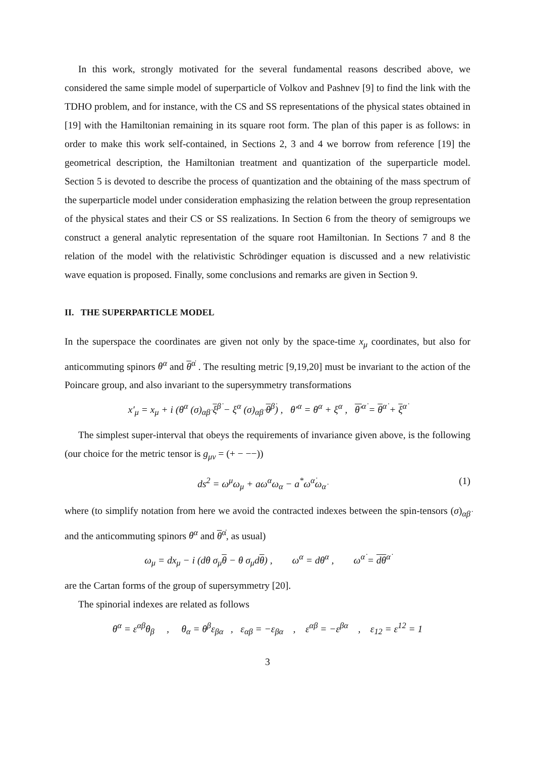In this work, strongly motivated for the several fundamental reasons described above, we considered the same simple model of superparticle of Volkov and Pashnev [9] to find the link with the TDHO problem, and for instance, with the CS and SS representations of the physical states obtained in [19] with the Hamiltonian remaining in its square root form. The plan of this paper is as follows: in order to make this work self-contained, in Sections 2, 3 and 4 we borrow from reference [19] the geometrical description, the Hamiltonian treatment and quantization of the superparticle model. Section 5 is devoted to describe the process of quantization and the obtaining of the mass spectrum of the superparticle model under consideration emphasizing the relation between the group representation of the physical states and their CS or SS realizations. In Section 6 from the theory of semigroups we construct a general analytic representation of the square root Hamiltonian. In Sections 7 and 8 the relation of the model with the relativistic Schrödinger equation is discussed and a new relativistic wave equation is proposed. Finally, some conclusions and remarks are given in Section 9.
II. THE SUPERPARTICLE MODEL
In the superspace the coordinates are given not only by the space-time x<sub>μ</sub> coordinates, but also for anticommuting spinors θ<sup>α</sup> and θ<sup>α̇</sup> . The resulting metric [9,19,20] must be invariant to the action of the Poincare group, and also invariant to the supersymmetry transformations
x′<sub>μ</sub> = x<sub>μ</sub> + i (θ<sup>α</sup> (σ)<sub>αβ̇</sub> ξ<sup>β̇</sup> − ξ<sup>α</sup> (σ)<sub>αβ̇</sub> θ<sup>β̇</sup>) , θ′<sup>α</sup> = θ<sup>α</sup> + ξ<sup>α</sup> , θ′<sup>α̇</sup> = θ<sup>α̇</sup> + ξ<sup>α̇</sup>
The simplest super-interval that obeys the requirements of invariance given above, is the following (our choice for the metric tensor is g<sub>μν</sub> = (+ − −−))
ds<sup>2</sup> = ω<sup>μ</sup>ω<sub>μ</sub> + aω<sup>α</sup>ω<sub>α</sub> − a<sup>*</sup>ω<sup>α̇</sup>ω<sub>α̇</sub> (1)
where (to simplify notation from here we avoid the contracted indexes between the spin-tensors (σ)<sub>αβ̇</sub> and the anticommuting spinors θ<sup>α</sup> and θ<sup>α̇</sup>, as usual)
ω<sub>μ</sub> = dx<sub>μ</sub> − i (dθ σ<sub>μ</sub>θ − θ σ<sub>μ</sub>dθ) , ω<sup>α</sup> = dθ<sup>α</sup> , ω<sup>α̇</sup> = dθ<sup>α̇</sup>
are the Cartan forms of the group of supersymmetry [20].
The spinorial indexes are related as follows
θ<sup>α</sup> = ε<sup>αβ</sup>θ<sub>β</sub> , θ<sub>α</sub> = θ<sup>β</sup>ε<sub>βα</sub> , ε<sub>αβ</sub> = −ε<sub>βα</sub> , ε<sup>αβ</sup> = −ε<sup>βα</sup> , ε<sub>12</sub> = ε<sup>12</sup> = 1
3